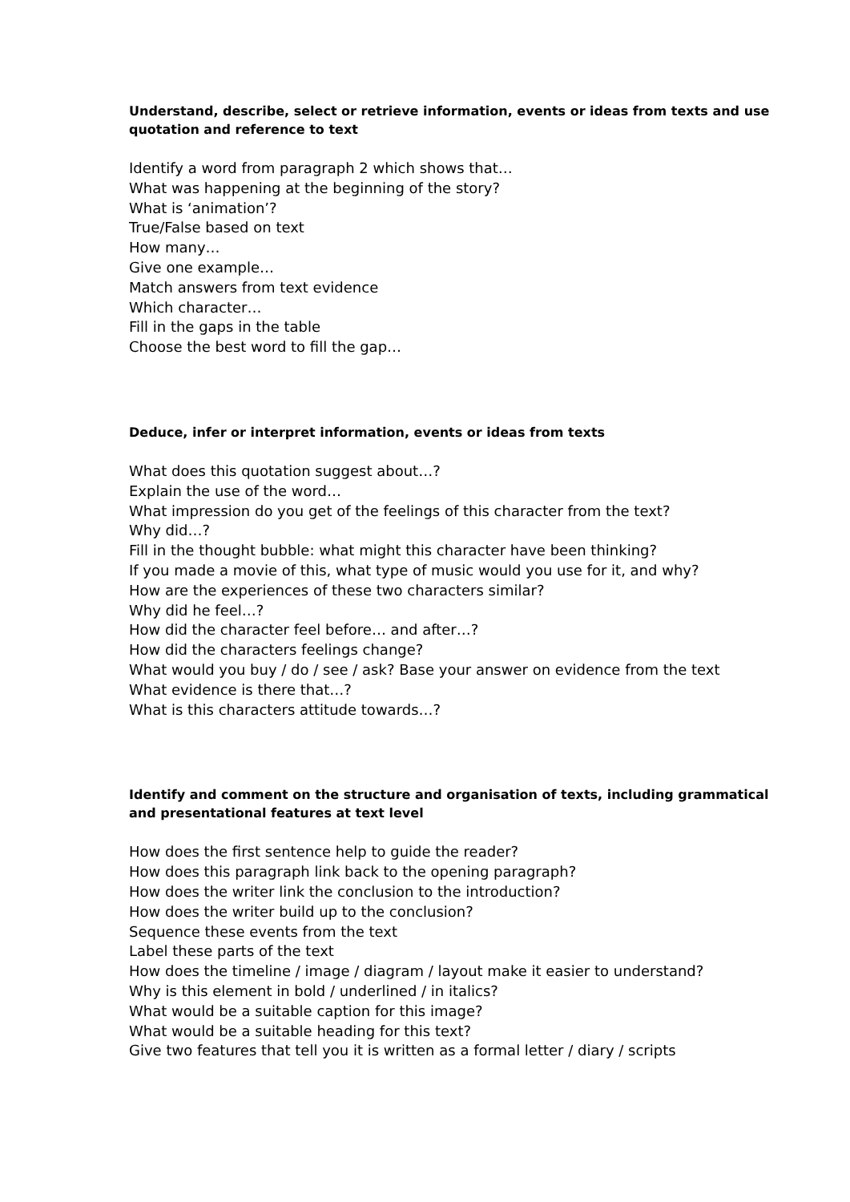Understand, describe, select or retrieve information, events or ideas from texts and use quotation and reference to text
Identify a word from paragraph 2 which shows that…
What was happening at the beginning of the story?
What is ‘animation’?
True/False based on text
How many…
Give one example…
Match answers from text evidence
Which character…
Fill in the gaps in the table
Choose the best word to fill the gap…
Deduce, infer or interpret information, events or ideas from texts
What does this quotation suggest about…?
Explain the use of the word…
What impression do you get of the feelings of this character from the text?
Why did…?
Fill in the thought bubble: what might this character have been thinking?
If you made a movie of this, what type of music would you use for it, and why?
How are the experiences of these two characters similar?
Why did he feel…?
How did the character feel before… and after…?
How did the characters feelings change?
What would you buy / do / see / ask? Base your answer on evidence from the text
What evidence is there that…?
What is this characters attitude towards…?
Identify and comment on the structure and organisation of texts, including grammatical and presentational features at text level
How does the first sentence help to guide the reader?
How does this paragraph link back to the opening paragraph?
How does the writer link the conclusion to the introduction?
How does the writer build up to the conclusion?
Sequence these events from the text
Label these parts of the text
How does the timeline / image / diagram / layout make it easier to understand?
Why is this element in bold / underlined / in italics?
What would be a suitable caption for this image?
What would be a suitable heading for this text?
Give two features that tell you it is written as a formal letter / diary / scripts